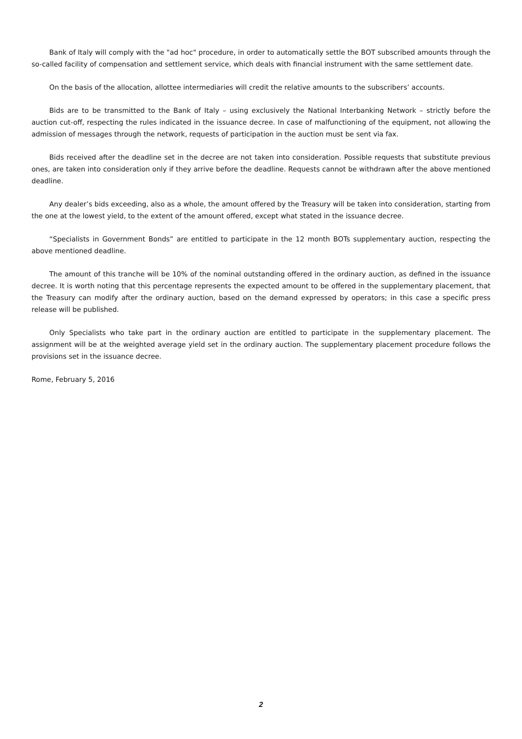Bank of Italy will comply with the "ad hoc" procedure, in order to automatically settle the BOT subscribed amounts through the so-called facility of compensation and settlement service, which deals with financial instrument with the same settlement date.
On the basis of the allocation, allottee intermediaries will credit the relative amounts to the subscribers’ accounts.
Bids are to be transmitted to the Bank of Italy – using exclusively the National Interbanking Network – strictly before the auction cut-off, respecting the rules indicated in the issuance decree. In case of malfunctioning of the equipment, not allowing the admission of messages through the network, requests of participation in the auction must be sent via fax.
Bids received after the deadline set in the decree are not taken into consideration. Possible requests that substitute previous ones, are taken into consideration only if they arrive before the deadline. Requests cannot be withdrawn after the above mentioned deadline.
Any dealer’s bids exceeding, also as a whole, the amount offered by the Treasury will be taken into consideration, starting from the one at the lowest yield, to the extent of the amount offered, except what stated in the issuance decree.
“Specialists in Government Bonds” are entitled to participate in the 12 month BOTs supplementary auction, respecting the above mentioned deadline.
The amount of this tranche will be 10% of the nominal outstanding offered in the ordinary auction, as defined in the issuance decree. It is worth noting that this percentage represents the expected amount to be offered in the supplementary placement, that the Treasury can modify after the ordinary auction, based on the demand expressed by operators; in this case a specific press release will be published.
Only Specialists who take part in the ordinary auction are entitled to participate in the supplementary placement. The assignment will be at the weighted average yield set in the ordinary auction. The supplementary placement procedure follows the provisions set in the issuance decree.
Rome, February 5, 2016
2